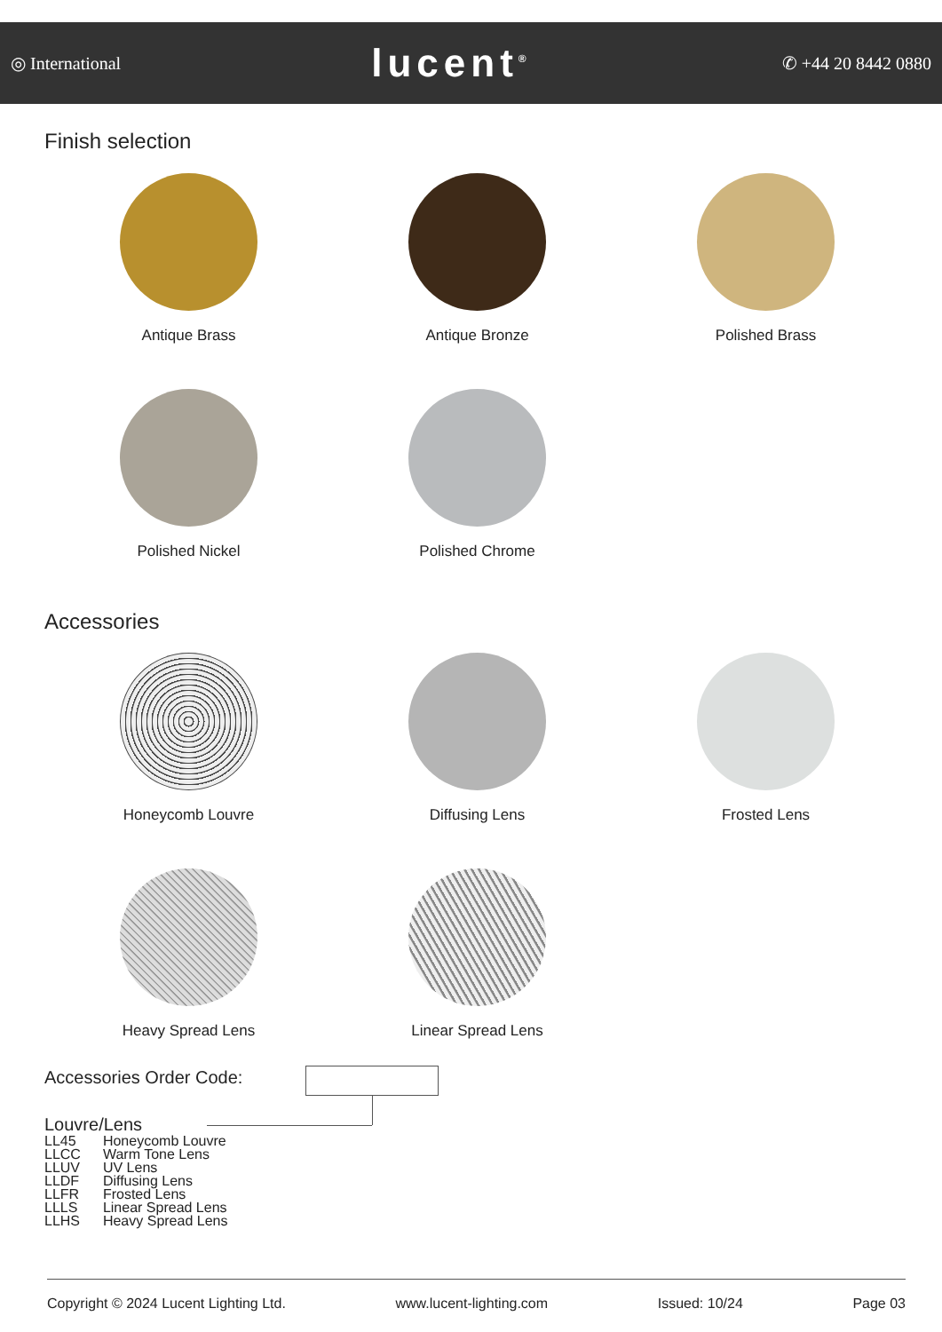◎ International lucent<sup>®</sup> ✆ +44 20 8442 0880
Finish selection
Antique Brass
Antique Bronze
Polished Brass
Polished Nickel
Polished Chrome
Accessories
Honeycomb Louvre
Diffusing Lens
Frosted Lens
Heavy Spread Lens
Linear Spread Lens
Accessories Order Code:
Louvre/Lens
| LL45 | Honeycomb Louvre |
| LLCC | Warm Tone Lens |
| LLUV | UV Lens |
| LLDF | Diffusing Lens |
| LLFR | Frosted Lens |
| LLLS | Linear Spread Lens |
| LLHS | Heavy Spread Lens |
Copyright © 2024 Lucent Lighting Ltd. www.lucent-lighting.com Issued: 10/24 Page 03